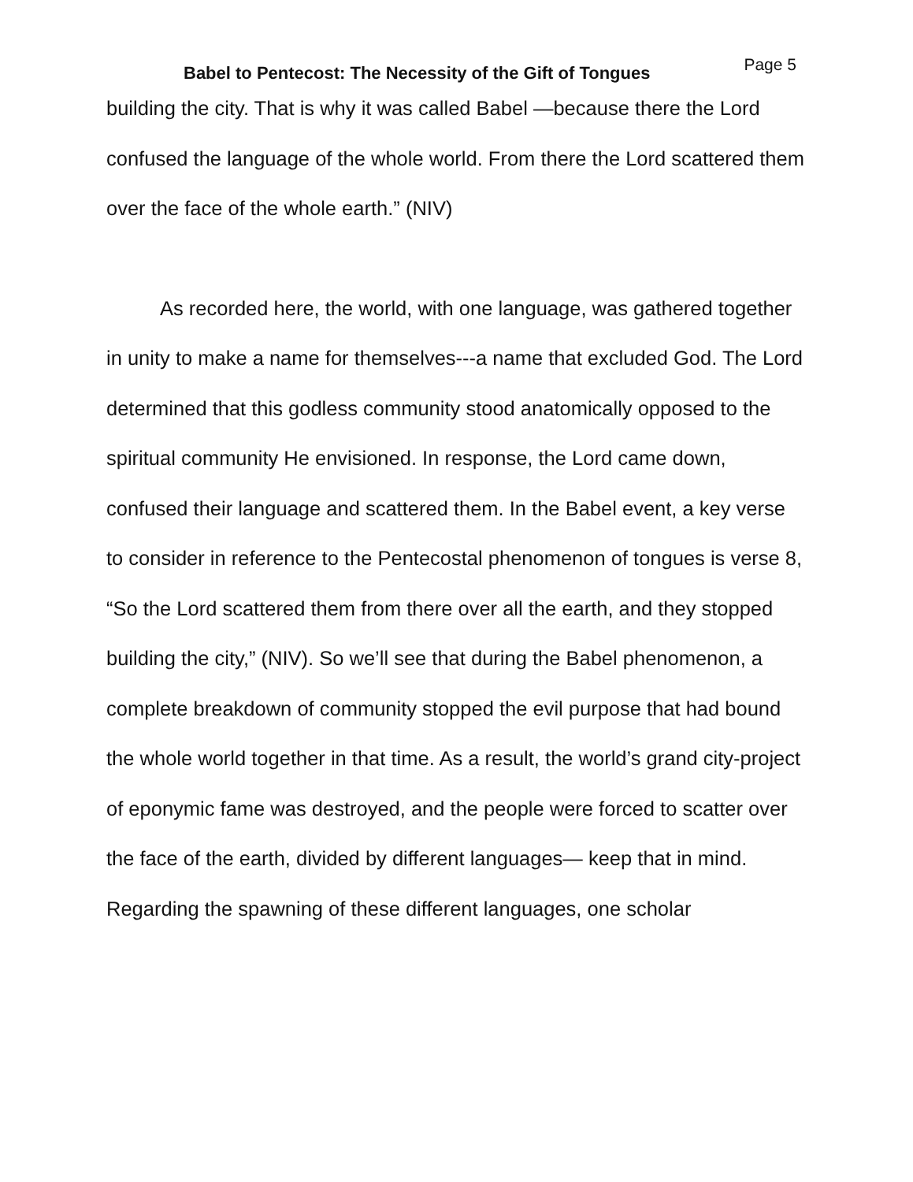Babel to Pentecost: The Necessity of the Gift of Tongues
Page 5
building the city. That is why it was called Babel —because there the Lord confused the language of the whole world. From there the Lord scattered them over the face of the whole earth.” (NIV)
As recorded here, the world, with one language, was gathered together in unity to make a name for themselves---a name that excluded God. The Lord determined that this godless community stood anatomically opposed to the spiritual community He envisioned. In response, the Lord came down, confused their language and scattered them. In the Babel event, a key verse to consider in reference to the Pentecostal phenomenon of tongues is verse 8, “So the Lord scattered them from there over all the earth, and they stopped building the city,” (NIV). So we’ll see that during the Babel phenomenon, a complete breakdown of community stopped the evil purpose that had bound the whole world together in that time. As a result, the world’s grand city-project of eponymic fame was destroyed, and the people were forced to scatter over the face of the earth, divided by different languages— keep that in mind. Regarding the spawning of these different languages, one scholar